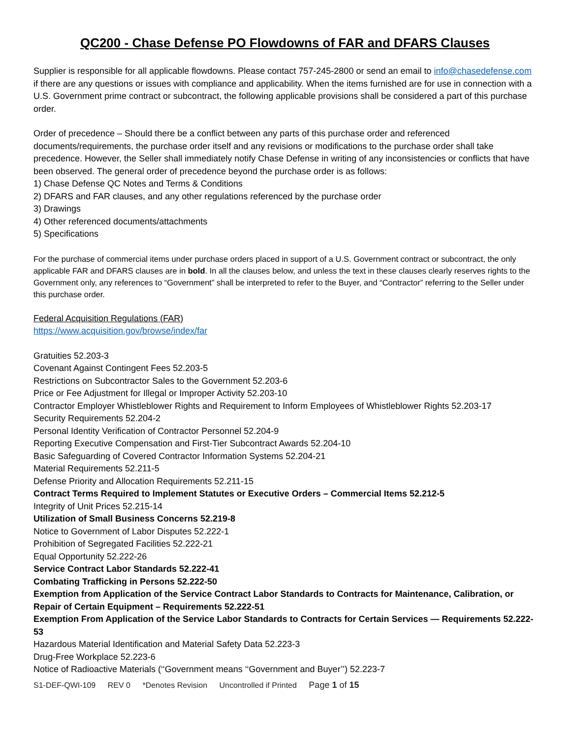QC200 - Chase Defense PO Flowdowns of FAR and DFARS Clauses
Supplier is responsible for all applicable flowdowns. Please contact 757-245-2800 or send an email to info@chasedefense.com if there are any questions or issues with compliance and applicability. When the items furnished are for use in connection with a U.S. Government prime contract or subcontract, the following applicable provisions shall be considered a part of this purchase order.
Order of precedence – Should there be a conflict between any parts of this purchase order and referenced documents/requirements, the purchase order itself and any revisions or modifications to the purchase order shall take precedence. However, the Seller shall immediately notify Chase Defense in writing of any inconsistencies or conflicts that have been observed. The general order of precedence beyond the purchase order is as follows:
1) Chase Defense QC Notes and Terms & Conditions
2) DFARS and FAR clauses, and any other regulations referenced by the purchase order
3) Drawings
4) Other referenced documents/attachments
5) Specifications
For the purchase of commercial items under purchase orders placed in support of a U.S. Government contract or subcontract, the only applicable FAR and DFARS clauses are in bold. In all the clauses below, and unless the text in these clauses clearly reserves rights to the Government only, any references to “Government” shall be interpreted to refer to the Buyer, and “Contractor” referring to the Seller under this purchase order.
Federal Acquisition Regulations (FAR)
https://www.acquisition.gov/browse/index/far
Gratuities 52.203-3
Covenant Against Contingent Fees 52.203-5
Restrictions on Subcontractor Sales to the Government 52.203-6
Price or Fee Adjustment for Illegal or Improper Activity 52.203-10
Contractor Employer Whistleblower Rights and Requirement to Inform Employees of Whistleblower Rights 52.203-17
Security Requirements 52.204-2
Personal Identity Verification of Contractor Personnel 52.204-9
Reporting Executive Compensation and First-Tier Subcontract Awards 52.204-10
Basic Safeguarding of Covered Contractor Information Systems 52.204-21
Material Requirements 52.211-5
Defense Priority and Allocation Requirements 52.211-15
Contract Terms Required to Implement Statutes or Executive Orders – Commercial Items 52.212-5
Integrity of Unit Prices 52.215-14
Utilization of Small Business Concerns 52.219-8
Notice to Government of Labor Disputes 52.222-1
Prohibition of Segregated Facilities 52.222-21
Equal Opportunity 52.222-26
Service Contract Labor Standards 52.222-41
Combating Trafficking in Persons 52.222-50
Exemption from Application of the Service Contract Labor Standards to Contracts for Maintenance, Calibration, or Repair of Certain Equipment – Requirements 52.222-51
Exemption From Application of the Service Labor Standards to Contracts for Certain Services — Requirements 52.222-53
Hazardous Material Identification and Material Safety Data 52.223-3
Drug-Free Workplace 52.223-6
Notice of Radioactive Materials (‘‘Government means ‘‘Government and Buyer’’) 52.223-7
S1-DEF-QWI-109 REV 0 *Denotes Revision Uncontrolled if Printed Page 1 of 15